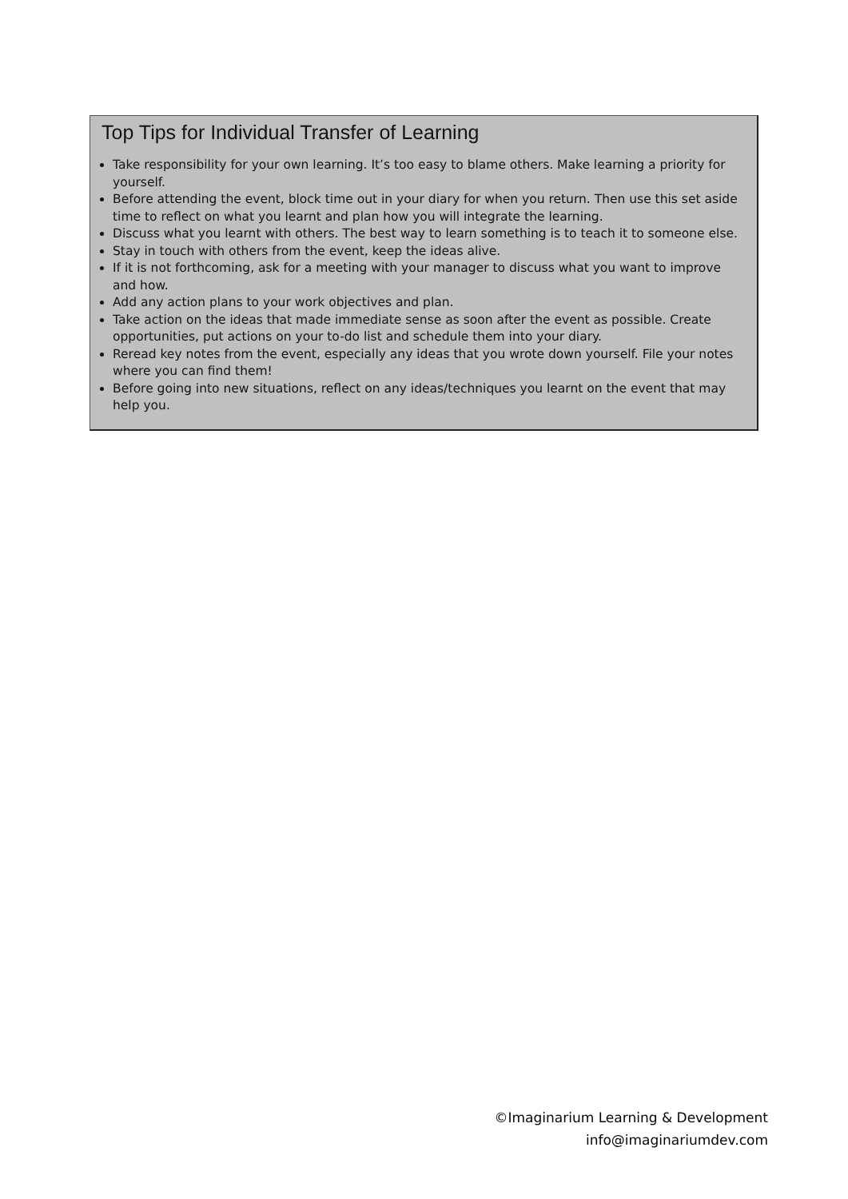Top Tips for Individual Transfer of Learning
Take responsibility for your own learning. It’s too easy to blame others. Make learning a priority for yourself.
Before attending the event, block time out in your diary for when you return. Then use this set aside time to reflect on what you learnt and plan how you will integrate the learning.
Discuss what you learnt with others. The best way to learn something is to teach it to someone else.
Stay in touch with others from the event, keep the ideas alive.
If it is not forthcoming, ask for a meeting with your manager to discuss what you want to improve and how.
Add any action plans to your work objectives and plan.
Take action on the ideas that made immediate sense as soon after the event as possible. Create opportunities, put actions on your to-do list and schedule them into your diary.
Reread key notes from the event, especially any ideas that you wrote down yourself. File your notes where you can find them!
Before going into new situations, reflect on any ideas/techniques you learnt on the event that may help you.
©Imaginarium Learning & Development
info@imaginariumdev.com